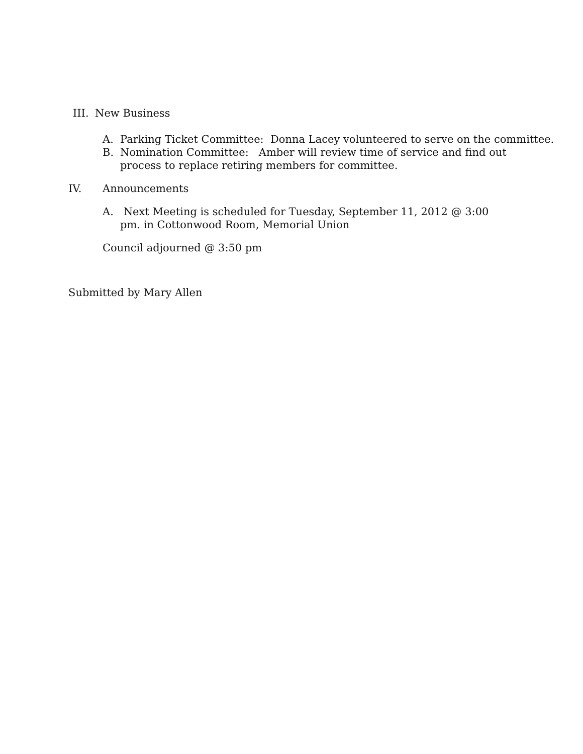III. New Business
A. Parking Ticket Committee: Donna Lacey volunteered to serve on the committee.
B. Nomination Committee: Amber will review time of service and find out process to replace retiring members for committee.
IV. Announcements
A. Next Meeting is scheduled for Tuesday, September 11, 2012 @ 3:00 pm. in Cottonwood Room, Memorial Union
Council adjourned @ 3:50 pm
Submitted by Mary Allen